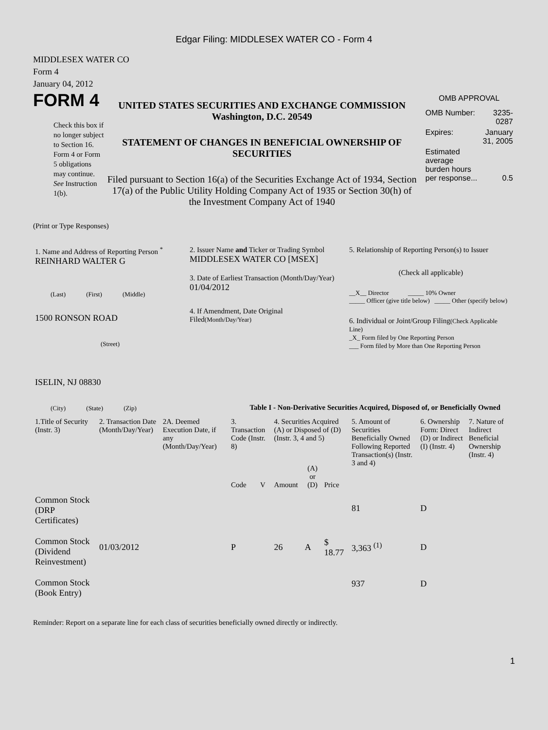Edgar Filing: MIDDLESEX WATER CO - Form 4
MIDDLESEX WATER CO
Form 4
January 04, 2012
FORM 4
Check this box if no longer subject to Section 16. Form 4 or Form 5 obligations may continue. See Instruction 1(b).
UNITED STATES SECURITIES AND EXCHANGE COMMISSION
Washington, D.C. 20549
STATEMENT OF CHANGES IN BENEFICIAL OWNERSHIP OF SECURITIES
Filed pursuant to Section 16(a) of the Securities Exchange Act of 1934, Section 17(a) of the Public Utility Holding Company Act of 1935 or Section 30(h) of the Investment Company Act of 1940
OMB APPROVAL
| OMB Number: | 3235-0287 |
| Expires: | January 31, 2005 |
| Estimated average burden hours per response... | 0.5 |
(Print or Type Responses)
| 1. Name and Address of Reporting Person <sup>*</sup> REINHARD WALTER G (Last) (First) (Middle) 1500 RONSON ROAD (Street) ISELIN, NJ 08830 (City) (State) (Zip) | 2. Issuer Name and Ticker or Trading Symbol MIDDLESEX WATER CO [MSEX] 3. Date of Earliest Transaction (Month/Day/Year) 01/04/2012 4. If Amendment, Date Original Filed (Month/Day/Year) | 5. Relationship of Reporting Person(s) to Issuer (Check all applicable) __X__ Director _____ 10% Owner _____ Officer (give title below) _____ Other (specify below) 6. Individual or Joint/Group Filing (Check Applicable Line) _X_ Form filed by One Reporting Person ___ Form filed by More than One Reporting Person |
Table I - Non-Derivative Securities Acquired, Disposed of, or Beneficially Owned
| 1.Title of Security (Instr. 3) | 2. Transaction Date (Month/Day/Year) | 2A. Deemed Execution Date, if any (Month/Day/Year) | 3. Transaction Code (Instr. 8) | | 4. Securities Acquired (A) or Disposed of (D) (Instr. 3, 4 and 5) | | | 5. Amount of Securities Beneficially Owned Following Reported Transaction(s) (Instr. 3 and 4) | 6. Ownership Form: Direct (D) or Indirect (I) (Instr. 4) | 7. Nature of Indirect Beneficial Ownership (Instr. 4) |
| --- | --- | --- | --- | --- | --- | --- | --- | --- | --- | --- |
| | | | Code | V | Amount | (A) or (D) | Price | | | |
| Common Stock (DRP Certificates) | | | | | | | | 81 | D | |
| Common Stock (Dividend Reinvestment) | 01/03/2012 | | P | | 26 | A | $ 18.77 | 3,363 <sup>(1)</sup> | D | |
| Common Stock (Book Entry) | | | | | | | | 937 | D | |
Reminder: Report on a separate line for each class of securities beneficially owned directly or indirectly.
1